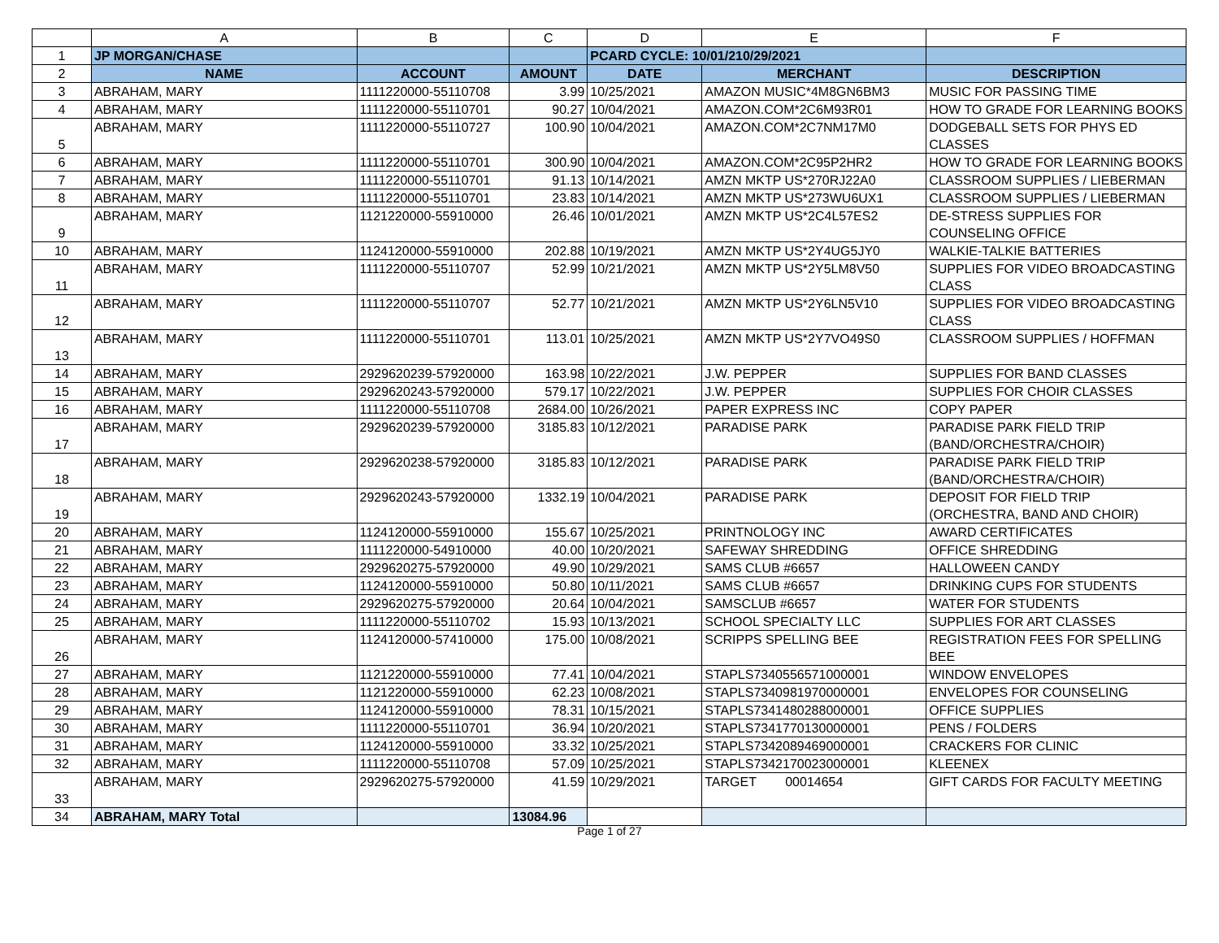| | A | B | C | D | E | F |
| 1 | JP MORGAN/CHASE | | | PCARD CYCLE: 10/01/210/29/2021 | | |
| 2 | NAME | ACCOUNT | AMOUNT | DATE | MERCHANT | DESCRIPTION |
| 3 | ABRAHAM, MARY | 1111220000-55110708 | 3.99 | 10/25/2021 | AMAZON MUSIC*4M8GN6BM3 | MUSIC FOR PASSING TIME |
| 4 | ABRAHAM, MARY | 1111220000-55110701 | 90.27 | 10/04/2021 | AMAZON.COM*2C6M93R01 | HOW TO GRADE FOR LEARNING BOOKS |
| 5 | ABRAHAM, MARY | 1111220000-55110727 | 100.90 | 10/04/2021 | AMAZON.COM*2C7NM17M0 | DODGEBALL SETS FOR PHYS ED CLASSES |
| 6 | ABRAHAM, MARY | 1111220000-55110701 | 300.90 | 10/04/2021 | AMAZON.COM*2C95P2HR2 | HOW TO GRADE FOR LEARNING BOOKS |
| 7 | ABRAHAM, MARY | 1111220000-55110701 | 91.13 | 10/14/2021 | AMZN MKTP US*270RJ22A0 | CLASSROOM SUPPLIES / LIEBERMAN |
| 8 | ABRAHAM, MARY | 1111220000-55110701 | 23.83 | 10/14/2021 | AMZN MKTP US*273WU6UX1 | CLASSROOM SUPPLIES / LIEBERMAN |
| 9 | ABRAHAM, MARY | 1121220000-55910000 | 26.46 | 10/01/2021 | AMZN MKTP US*2C4L57ES2 | DE-STRESS SUPPLIES FOR COUNSELING OFFICE |
| 10 | ABRAHAM, MARY | 1124120000-55910000 | 202.88 | 10/19/2021 | AMZN MKTP US*2Y4UG5JY0 | WALKIE-TALKIE BATTERIES |
| 11 | ABRAHAM, MARY | 1111220000-55110707 | 52.99 | 10/21/2021 | AMZN MKTP US*2Y5LM8V50 | SUPPLIES FOR VIDEO BROADCASTING CLASS |
| 12 | ABRAHAM, MARY | 1111220000-55110707 | 52.77 | 10/21/2021 | AMZN MKTP US*2Y6LN5V10 | SUPPLIES FOR VIDEO BROADCASTING CLASS |
| 13 | ABRAHAM, MARY | 1111220000-55110701 | 113.01 | 10/25/2021 | AMZN MKTP US*2Y7VO49S0 | CLASSROOM SUPPLIES / HOFFMAN |
| 14 | ABRAHAM, MARY | 2929620239-57920000 | 163.98 | 10/22/2021 | J.W. PEPPER | SUPPLIES FOR BAND CLASSES |
| 15 | ABRAHAM, MARY | 2929620243-57920000 | 579.17 | 10/22/2021 | J.W. PEPPER | SUPPLIES FOR CHOIR CLASSES |
| 16 | ABRAHAM, MARY | 1111220000-55110708 | 2684.00 | 10/26/2021 | PAPER EXPRESS INC | COPY PAPER |
| 17 | ABRAHAM, MARY | 2929620239-57920000 | 3185.83 | 10/12/2021 | PARADISE PARK | PARADISE PARK FIELD TRIP (BAND/ORCHESTRA/CHOIR) |
| 18 | ABRAHAM, MARY | 2929620238-57920000 | 3185.83 | 10/12/2021 | PARADISE PARK | PARADISE PARK FIELD TRIP (BAND/ORCHESTRA/CHOIR) |
| 19 | ABRAHAM, MARY | 2929620243-57920000 | 1332.19 | 10/04/2021 | PARADISE PARK | DEPOSIT FOR FIELD TRIP (ORCHESTRA, BAND AND CHOIR) |
| 20 | ABRAHAM, MARY | 1124120000-55910000 | 155.67 | 10/25/2021 | PRINTNOLOGY INC | AWARD CERTIFICATES |
| 21 | ABRAHAM, MARY | 1111220000-54910000 | 40.00 | 10/20/2021 | SAFEWAY SHREDDING | OFFICE SHREDDING |
| 22 | ABRAHAM, MARY | 2929620275-57920000 | 49.90 | 10/29/2021 | SAMS CLUB #6657 | HALLOWEEN CANDY |
| 23 | ABRAHAM, MARY | 1124120000-55910000 | 50.80 | 10/11/2021 | SAMS CLUB #6657 | DRINKING CUPS FOR STUDENTS |
| 24 | ABRAHAM, MARY | 2929620275-57920000 | 20.64 | 10/04/2021 | SAMSCLUB #6657 | WATER FOR STUDENTS |
| 25 | ABRAHAM, MARY | 1111220000-55110702 | 15.93 | 10/13/2021 | SCHOOL SPECIALTY LLC | SUPPLIES FOR ART CLASSES |
| 26 | ABRAHAM, MARY | 1124120000-57410000 | 175.00 | 10/08/2021 | SCRIPPS SPELLING BEE | REGISTRATION FEES FOR SPELLING BEE |
| 27 | ABRAHAM, MARY | 1121220000-55910000 | 77.41 | 10/04/2021 | STAPLS7340556571000001 | WINDOW ENVELOPES |
| 28 | ABRAHAM, MARY | 1121220000-55910000 | 62.23 | 10/08/2021 | STAPLS7340981970000001 | ENVELOPES FOR COUNSELING |
| 29 | ABRAHAM, MARY | 1124120000-55910000 | 78.31 | 10/15/2021 | STAPLS7341480288000001 | OFFICE SUPPLIES |
| 30 | ABRAHAM, MARY | 1111220000-55110701 | 36.94 | 10/20/2021 | STAPLS7341770130000001 | PENS / FOLDERS |
| 31 | ABRAHAM, MARY | 1124120000-55910000 | 33.32 | 10/25/2021 | STAPLS7342089469000001 | CRACKERS FOR CLINIC |
| 32 | ABRAHAM, MARY | 1111220000-55110708 | 57.09 | 10/25/2021 | STAPLS7342170023000001 | KLEENEX |
| 33 | ABRAHAM, MARY | 2929620275-57920000 | 41.59 | 10/29/2021 | TARGET 00014654 | GIFT CARDS FOR FACULTY MEETING |
| 34 | ABRAHAM, MARY Total | | 13084.96 | | | |
Page 1 of 27